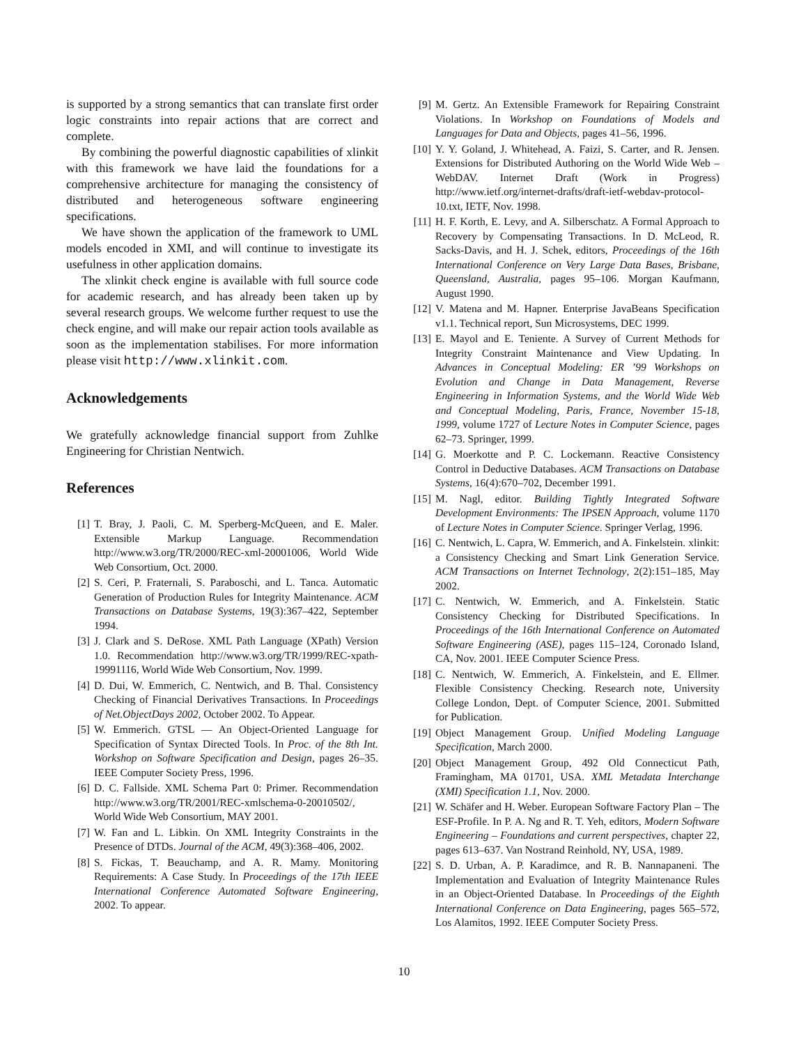is supported by a strong semantics that can translate first order logic constraints into repair actions that are correct and complete.
By combining the powerful diagnostic capabilities of xlinkit with this framework we have laid the foundations for a comprehensive architecture for managing the consistency of distributed and heterogeneous software engineering specifications.
We have shown the application of the framework to UML models encoded in XMI, and will continue to investigate its usefulness in other application domains.
The xlinkit check engine is available with full source code for academic research, and has already been taken up by several research groups. We welcome further request to use the check engine, and will make our repair action tools available as soon as the implementation stabilises. For more information please visit http://www.xlinkit.com.
Acknowledgements
We gratefully acknowledge financial support from Zuhlke Engineering for Christian Nentwich.
References
[1] T. Bray, J. Paoli, C. M. Sperberg-McQueen, and E. Maler. Extensible Markup Language. Recommendation http://www.w3.org/TR/2000/REC-xml-20001006, World Wide Web Consortium, Oct. 2000.
[2] S. Ceri, P. Fraternali, S. Paraboschi, and L. Tanca. Automatic Generation of Production Rules for Integrity Maintenance. ACM Transactions on Database Systems, 19(3):367–422, September 1994.
[3] J. Clark and S. DeRose. XML Path Language (XPath) Version 1.0. Recommendation http://www.w3.org/TR/1999/REC-xpath-19991116, World Wide Web Consortium, Nov. 1999.
[4] D. Dui, W. Emmerich, C. Nentwich, and B. Thal. Consistency Checking of Financial Derivatives Transactions. In Proceedings of Net.ObjectDays 2002, October 2002. To Appear.
[5] W. Emmerich. GTSL — An Object-Oriented Language for Specification of Syntax Directed Tools. In Proc. of the 8th Int. Workshop on Software Specification and Design, pages 26–35. IEEE Computer Society Press, 1996.
[6] D. C. Fallside. XML Schema Part 0: Primer. Recommendation http://www.w3.org/TR/2001/REC-xmlschema-0-20010502/, World Wide Web Consortium, MAY 2001.
[7] W. Fan and L. Libkin. On XML Integrity Constraints in the Presence of DTDs. Journal of the ACM, 49(3):368–406, 2002.
[8] S. Fickas, T. Beauchamp, and A. R. Mamy. Monitoring Requirements: A Case Study. In Proceedings of the 17th IEEE International Conference Automated Software Engineering, 2002. To appear.
[9] M. Gertz. An Extensible Framework for Repairing Constraint Violations. In Workshop on Foundations of Models and Languages for Data and Objects, pages 41–56, 1996.
[10] Y. Y. Goland, J. Whitehead, A. Faizi, S. Carter, and R. Jensen. Extensions for Distributed Authoring on the World Wide Web – WebDAV. Internet Draft (Work in Progress) http://www.ietf.org/internet-drafts/draft-ietf-webdav-protocol-10.txt, IETF, Nov. 1998.
[11] H. F. Korth, E. Levy, and A. Silberschatz. A Formal Approach to Recovery by Compensating Transactions. In D. McLeod, R. Sacks-Davis, and H. J. Schek, editors, Proceedings of the 16th International Conference on Very Large Data Bases, Brisbane, Queensland, Australia, pages 95–106. Morgan Kaufmann, August 1990.
[12] V. Matena and M. Hapner. Enterprise JavaBeans Specification v1.1. Technical report, Sun Microsystems, DEC 1999.
[13] E. Mayol and E. Teniente. A Survey of Current Methods for Integrity Constraint Maintenance and View Updating. In Advances in Conceptual Modeling: ER ’99 Workshops on Evolution and Change in Data Management, Reverse Engineering in Information Systems, and the World Wide Web and Conceptual Modeling, Paris, France, November 15-18, 1999, volume 1727 of Lecture Notes in Computer Science, pages 62–73. Springer, 1999.
[14] G. Moerkotte and P. C. Lockemann. Reactive Consistency Control in Deductive Databases. ACM Transactions on Database Systems, 16(4):670–702, December 1991.
[15] M. Nagl, editor. Building Tightly Integrated Software Development Environments: The IPSEN Approach, volume 1170 of Lecture Notes in Computer Science. Springer Verlag, 1996.
[16] C. Nentwich, L. Capra, W. Emmerich, and A. Finkelstein. xlinkit: a Consistency Checking and Smart Link Generation Service. ACM Transactions on Internet Technology, 2(2):151–185, May 2002.
[17] C. Nentwich, W. Emmerich, and A. Finkelstein. Static Consistency Checking for Distributed Specifications. In Proceedings of the 16th International Conference on Automated Software Engineering (ASE), pages 115–124, Coronado Island, CA, Nov. 2001. IEEE Computer Science Press.
[18] C. Nentwich, W. Emmerich, A. Finkelstein, and E. Ellmer. Flexible Consistency Checking. Research note, University College London, Dept. of Computer Science, 2001. Submitted for Publication.
[19] Object Management Group. Unified Modeling Language Specification, March 2000.
[20] Object Management Group, 492 Old Connecticut Path, Framingham, MA 01701, USA. XML Metadata Interchange (XMI) Specification 1.1, Nov. 2000.
[21] W. Schäfer and H. Weber. European Software Factory Plan – The ESF-Profile. In P. A. Ng and R. T. Yeh, editors, Modern Software Engineering – Foundations and current perspectives, chapter 22, pages 613–637. Van Nostrand Reinhold, NY, USA, 1989.
[22] S. D. Urban, A. P. Karadimce, and R. B. Nannapaneni. The Implementation and Evaluation of Integrity Maintenance Rules in an Object-Oriented Database. In Proceedings of the Eighth International Conference on Data Engineering, pages 565–572, Los Alamitos, 1992. IEEE Computer Society Press.
10